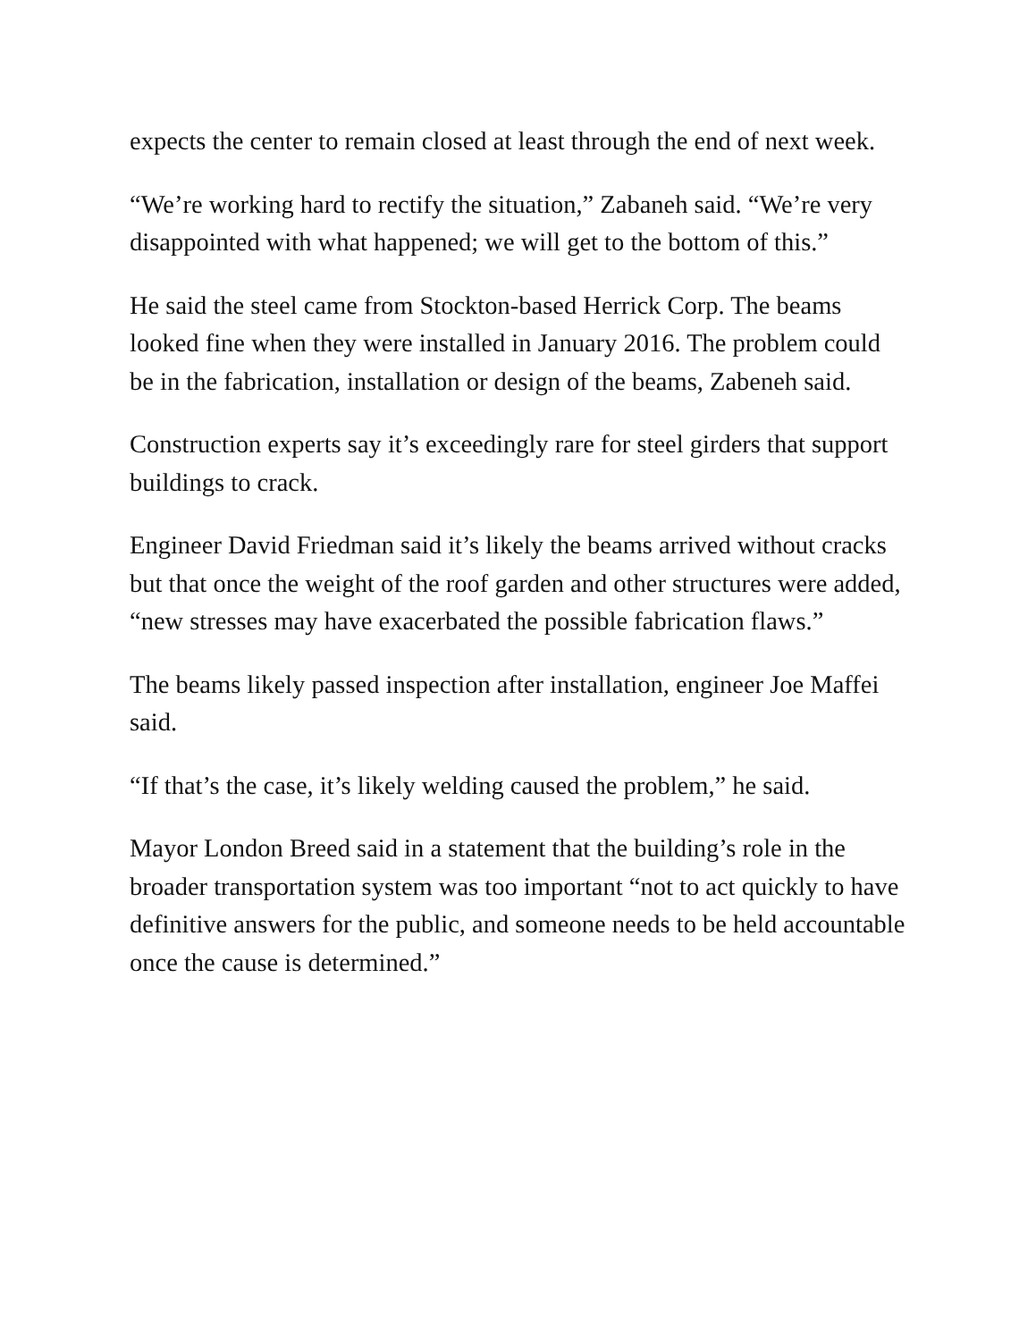expects the center to remain closed at least through the end of next week.
“We’re working hard to rectify the situation,” Zabaneh said. “We’re very disappointed with what happened; we will get to the bottom of this.”
He said the steel came from Stockton-based Herrick Corp. The beams looked fine when they were installed in January 2016. The problem could be in the fabrication, installation or design of the beams, Zabeneh said.
Construction experts say it’s exceedingly rare for steel girders that support buildings to crack.
Engineer David Friedman said it’s likely the beams arrived without cracks but that once the weight of the roof garden and other structures were added, “new stresses may have exacerbated the possible fabrication flaws.”
The beams likely passed inspection after installation, engineer Joe Maffei said.
“If that’s the case, it’s likely welding caused the problem,” he said.
Mayor London Breed said in a statement that the building’s role in the broader transportation system was too important “not to act quickly to have definitive answers for the public, and someone needs to be held accountable once the cause is determined.”